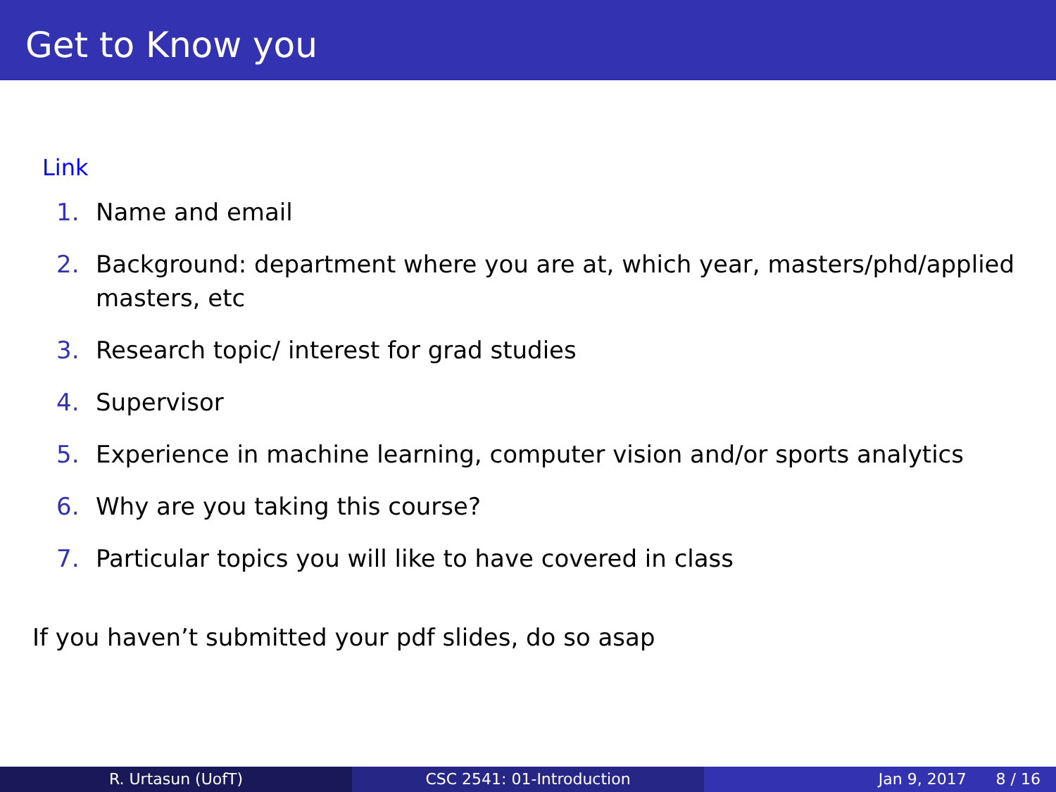Get to Know you
Link
1. Name and email
2. Background: department where you are at, which year, masters/phd/applied masters, etc
3. Research topic/ interest for grad studies
4. Supervisor
5. Experience in machine learning, computer vision and/or sports analytics
6. Why are you taking this course?
7. Particular topics you will like to have covered in class
If you haven’t submitted your pdf slides, do so asap
R. Urtasun (UofT) CSC 2541: 01-Introduction Jan 9, 2017 8 / 16